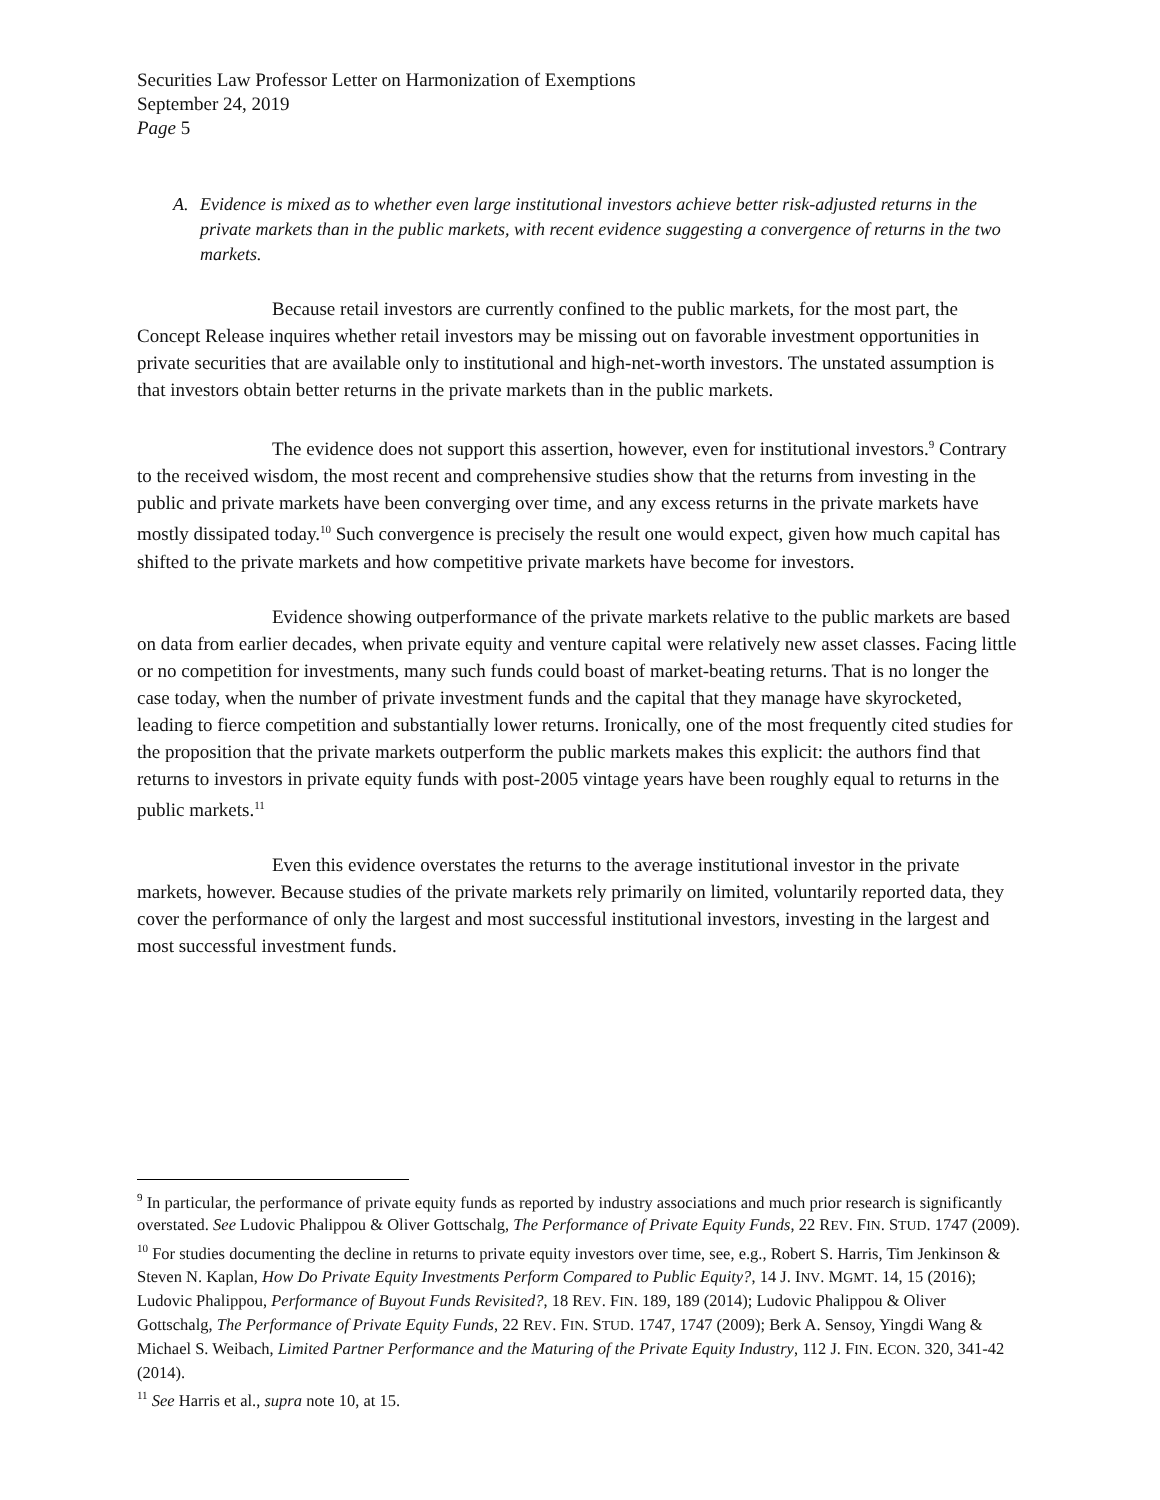Securities Law Professor Letter on Harmonization of Exemptions
September 24, 2019
Page 5
A. Evidence is mixed as to whether even large institutional investors achieve better risk-adjusted returns in the private markets than in the public markets, with recent evidence suggesting a convergence of returns in the two markets.
Because retail investors are currently confined to the public markets, for the most part, the Concept Release inquires whether retail investors may be missing out on favorable investment opportunities in private securities that are available only to institutional and high-net-worth investors. The unstated assumption is that investors obtain better returns in the private markets than in the public markets.
The evidence does not support this assertion, however, even for institutional investors.<sup>9</sup> Contrary to the received wisdom, the most recent and comprehensive studies show that the returns from investing in the public and private markets have been converging over time, and any excess returns in the private markets have mostly dissipated today.<sup>10</sup> Such convergence is precisely the result one would expect, given how much capital has shifted to the private markets and how competitive private markets have become for investors.
Evidence showing outperformance of the private markets relative to the public markets are based on data from earlier decades, when private equity and venture capital were relatively new asset classes. Facing little or no competition for investments, many such funds could boast of market-beating returns. That is no longer the case today, when the number of private investment funds and the capital that they manage have skyrocketed, leading to fierce competition and substantially lower returns. Ironically, one of the most frequently cited studies for the proposition that the private markets outperform the public markets makes this explicit: the authors find that returns to investors in private equity funds with post-2005 vintage years have been roughly equal to returns in the public markets.<sup>11</sup>
Even this evidence overstates the returns to the average institutional investor in the private markets, however. Because studies of the private markets rely primarily on limited, voluntarily reported data, they cover the performance of only the largest and most successful institutional investors, investing in the largest and most successful investment funds.
<sup>9</sup> In particular, the performance of private equity funds as reported by industry associations and much prior research is significantly overstated. See Ludovic Phalippou & Oliver Gottschalg, The Performance of Private Equity Funds, 22 REV. FIN. STUD. 1747 (2009).
<sup>10</sup> For studies documenting the decline in returns to private equity investors over time, see, e.g., Robert S. Harris, Tim Jenkinson & Steven N. Kaplan, How Do Private Equity Investments Perform Compared to Public Equity?, 14 J. INV. MGMT. 14, 15 (2016); Ludovic Phalippou, Performance of Buyout Funds Revisited?, 18 REV. FIN. 189, 189 (2014); Ludovic Phalippou & Oliver Gottschalg, The Performance of Private Equity Funds, 22 REV. FIN. STUD. 1747, 1747 (2009); Berk A. Sensoy, Yingdi Wang & Michael S. Weibach, Limited Partner Performance and the Maturing of the Private Equity Industry, 112 J. FIN. ECON. 320, 341-42 (2014).
<sup>11</sup> See Harris et al., supra note 10, at 15.